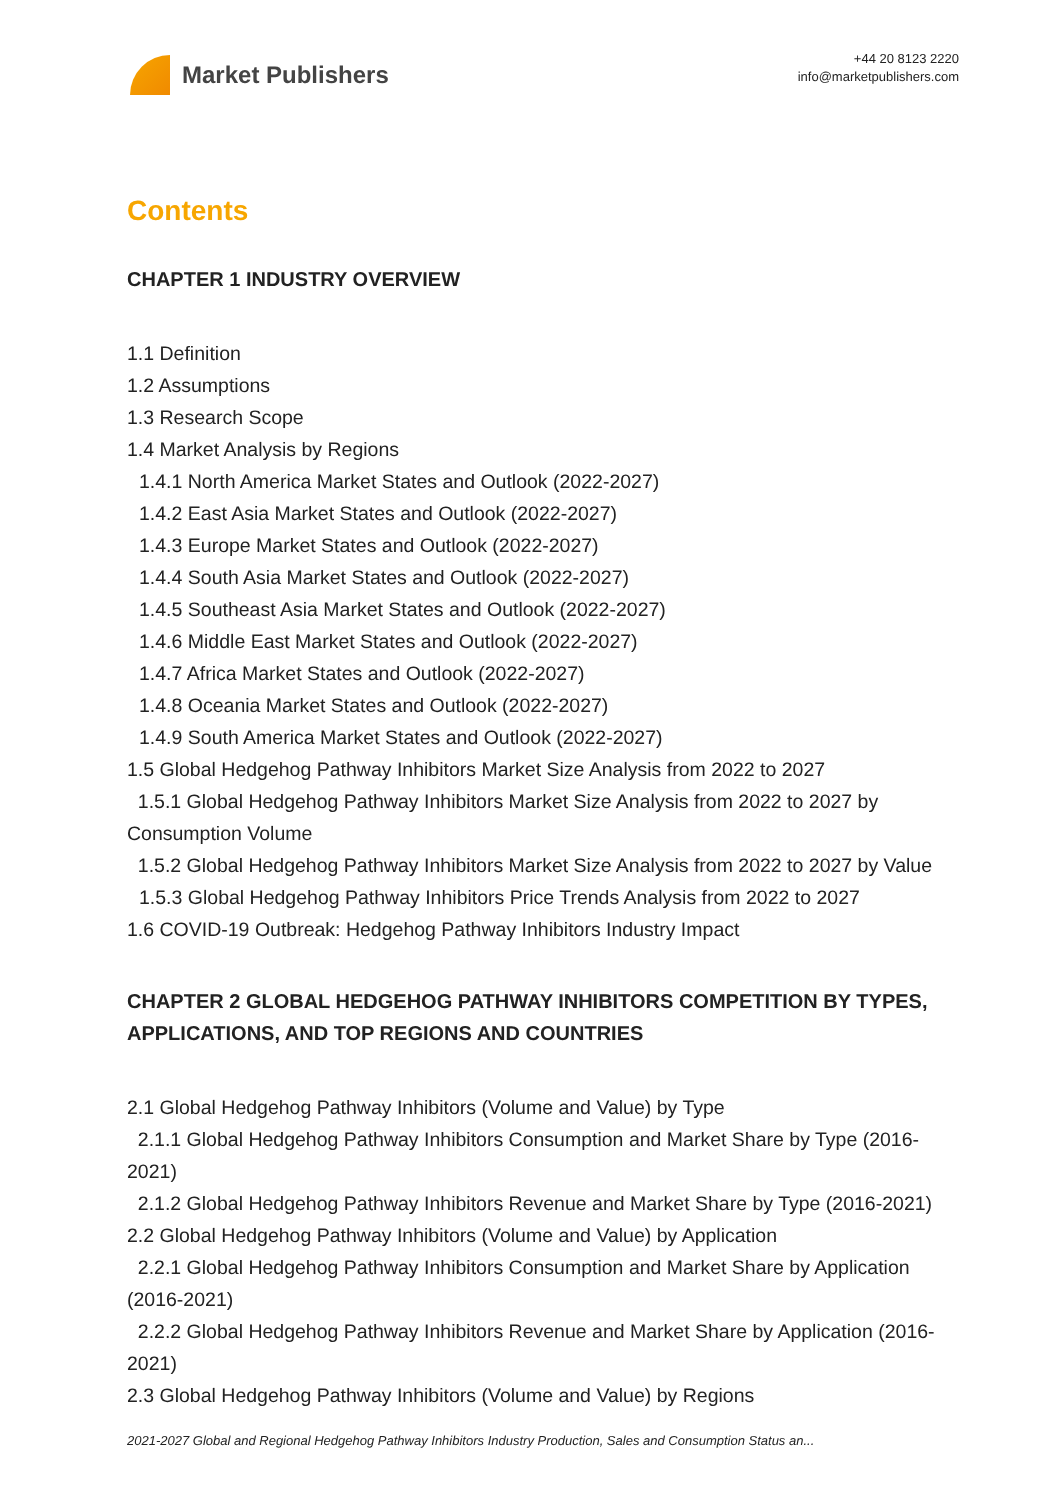Market Publishers
+44 20 8123 2220
info@marketpublishers.com
Contents
CHAPTER 1 INDUSTRY OVERVIEW
1.1 Definition
1.2 Assumptions
1.3 Research Scope
1.4 Market Analysis by Regions
1.4.1 North America Market States and Outlook (2022-2027)
1.4.2 East Asia Market States and Outlook (2022-2027)
1.4.3 Europe Market States and Outlook (2022-2027)
1.4.4 South Asia Market States and Outlook (2022-2027)
1.4.5 Southeast Asia Market States and Outlook (2022-2027)
1.4.6 Middle East Market States and Outlook (2022-2027)
1.4.7 Africa Market States and Outlook (2022-2027)
1.4.8 Oceania Market States and Outlook (2022-2027)
1.4.9 South America Market States and Outlook (2022-2027)
1.5 Global Hedgehog Pathway Inhibitors Market Size Analysis from 2022 to 2027
1.5.1 Global Hedgehog Pathway Inhibitors Market Size Analysis from 2022 to 2027 by Consumption Volume
1.5.2 Global Hedgehog Pathway Inhibitors Market Size Analysis from 2022 to 2027 by Value
1.5.3 Global Hedgehog Pathway Inhibitors Price Trends Analysis from 2022 to 2027
1.6 COVID-19 Outbreak: Hedgehog Pathway Inhibitors Industry Impact
CHAPTER 2 GLOBAL HEDGEHOG PATHWAY INHIBITORS COMPETITION BY TYPES, APPLICATIONS, AND TOP REGIONS AND COUNTRIES
2.1 Global Hedgehog Pathway Inhibitors (Volume and Value) by Type
2.1.1 Global Hedgehog Pathway Inhibitors Consumption and Market Share by Type (2016-2021)
2.1.2 Global Hedgehog Pathway Inhibitors Revenue and Market Share by Type (2016-2021)
2.2 Global Hedgehog Pathway Inhibitors (Volume and Value) by Application
2.2.1 Global Hedgehog Pathway Inhibitors Consumption and Market Share by Application (2016-2021)
2.2.2 Global Hedgehog Pathway Inhibitors Revenue and Market Share by Application (2016-2021)
2.3 Global Hedgehog Pathway Inhibitors (Volume and Value) by Regions
2021-2027 Global and Regional Hedgehog Pathway Inhibitors Industry Production, Sales and Consumption Status an...